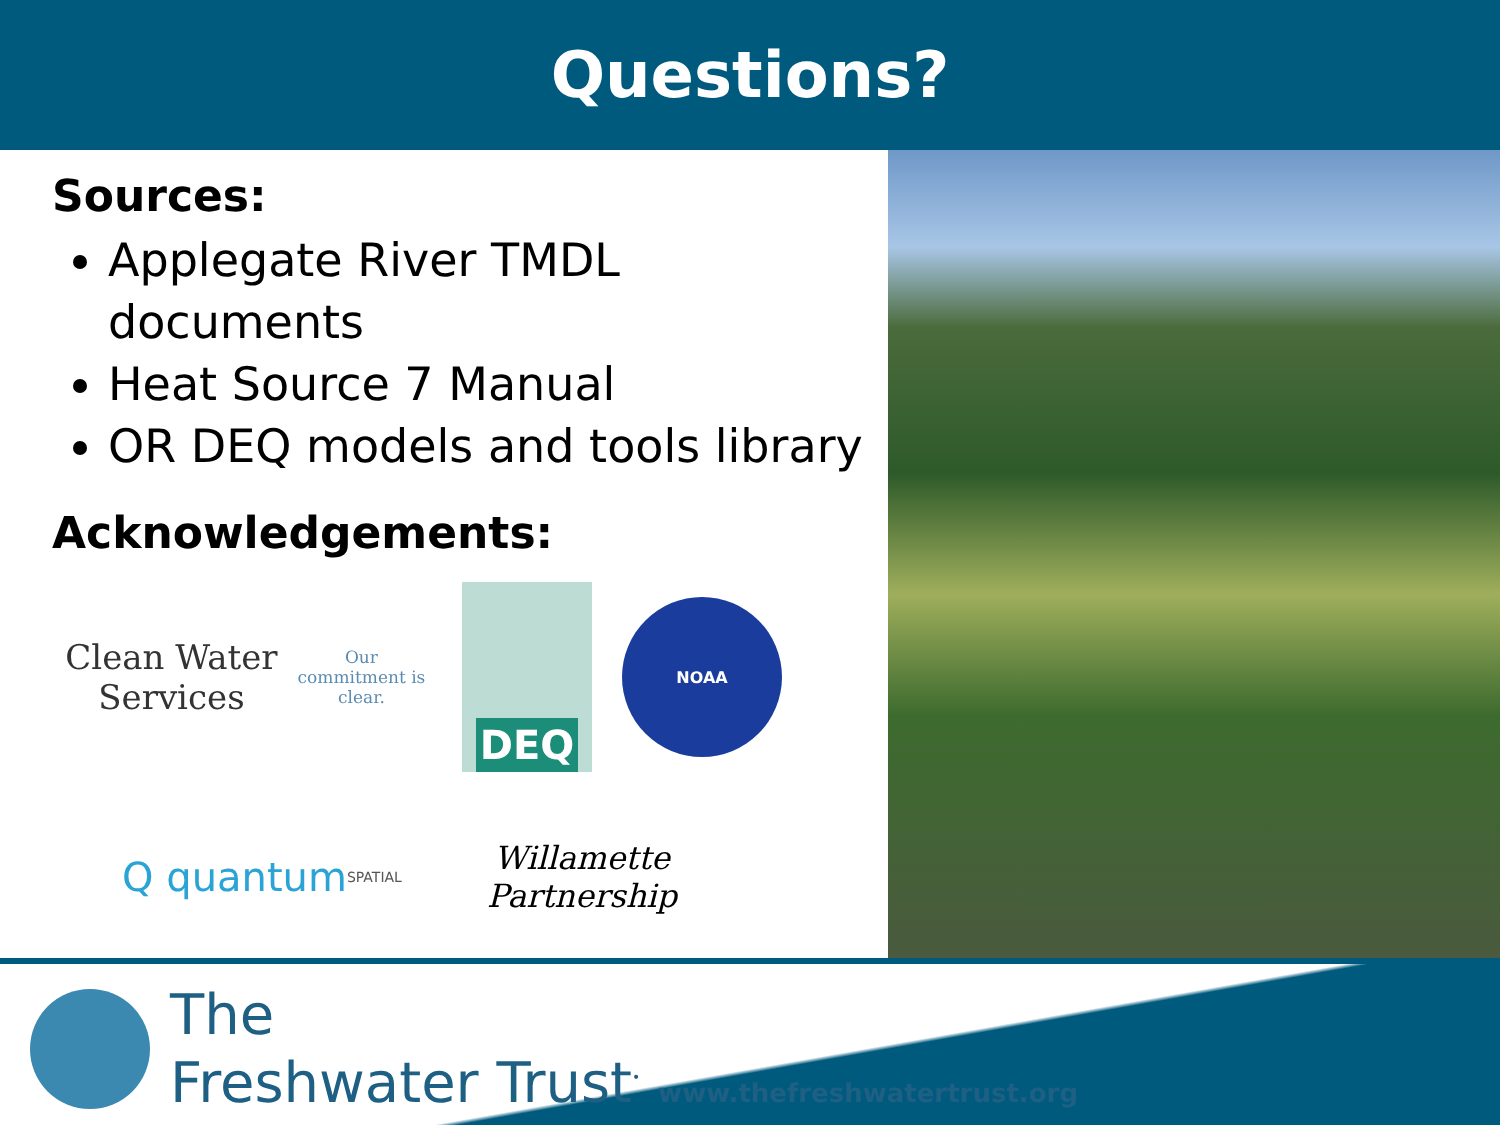Questions?
Sources:
Applegate River TMDL documents
Heat Source 7 Manual
OR DEQ models and tools library
Acknowledgements:
Clean Water Services
Our commitment is clear.
DEQ
NOAA
Q quantum
SPATIAL
Willamette Partnership
The
Freshwater Trust<sup>•</sup> www.thefreshwatertrust.org